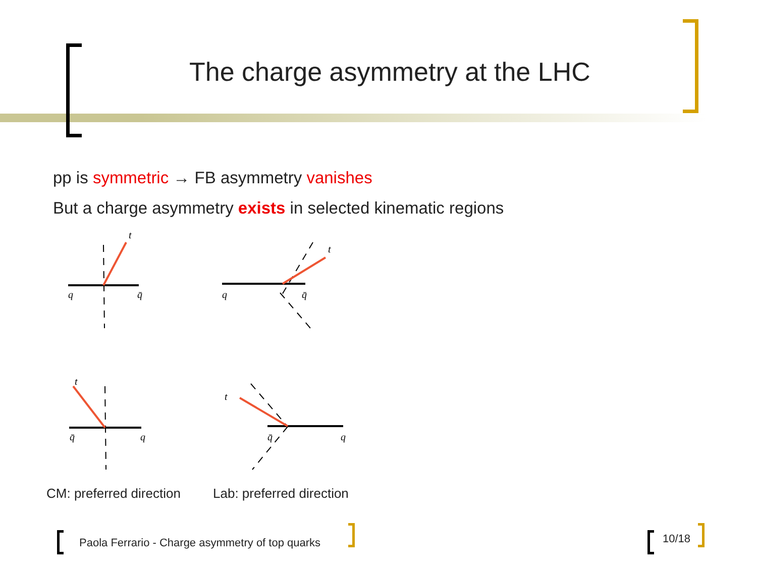The charge asymmetry at the LHC
pp is symmetric → FB asymmetry vanishes
But a charge asymmetry exists in selected kinematic regions
t
q
q̄
t
q
q̄
t
q̄
q
t
q̄
q
CM: preferred direction Lab: preferred direction
Paola Ferrario - Charge asymmetry of top quarks
10/18